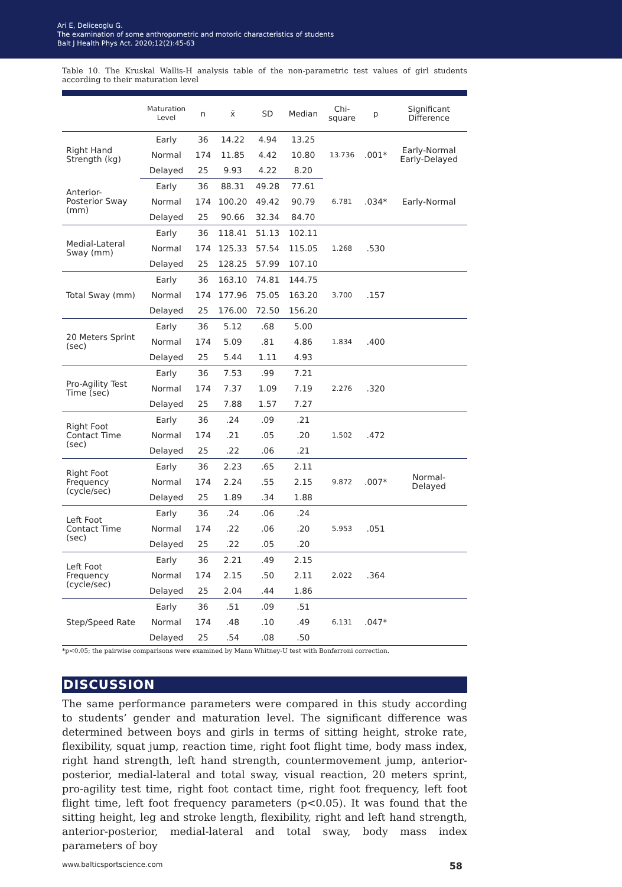Ari E, Deliceoglu G.
The examination of some anthropometric and motoric characteristics of students
Balt J Health Phys Act. 2020;12(2):45-63
Table 10. The Kruskal Wallis-H analysis table of the non-parametric test values of girl students according to their maturation level
| | Maturation Level | n | x̄ | SD | Median | Chi- square | p | Significant Difference |
| --- | --- | --- | --- | --- | --- | --- | --- | --- |
| Right Hand Strength (kg) | Early | 36 | 14.22 | 4.94 | 13.25 | 13.736 | .001* | Early-Normal Early-Delayed |
| | Normal | 174 | 11.85 | 4.42 | 10.80 | | | |
| | Delayed | 25 | 9.93 | 4.22 | 8.20 | | | |
| Anterior- Posterior Sway (mm) | Early | 36 | 88.31 | 49.28 | 77.61 | 6.781 | .034* | Early-Normal |
| | Normal | 174 | 100.20 | 49.42 | 90.79 | | | |
| | Delayed | 25 | 90.66 | 32.34 | 84.70 | | | |
| Medial-Lateral Sway (mm) | Early | 36 | 118.41 | 51.13 | 102.11 | 1.268 | .530 | |
| | Normal | 174 | 125.33 | 57.54 | 115.05 | | | |
| | Delayed | 25 | 128.25 | 57.99 | 107.10 | | | |
| Total Sway (mm) | Early | 36 | 163.10 | 74.81 | 144.75 | 3.700 | .157 | |
| | Normal | 174 | 177.96 | 75.05 | 163.20 | | | |
| | Delayed | 25 | 176.00 | 72.50 | 156.20 | | | |
| 20 Meters Sprint (sec) | Early | 36 | 5.12 | .68 | 5.00 | 1.834 | .400 | |
| | Normal | 174 | 5.09 | .81 | 4.86 | | | |
| | Delayed | 25 | 5.44 | 1.11 | 4.93 | | | |
| Pro-Agility Test Time (sec) | Early | 36 | 7.53 | .99 | 7.21 | 2.276 | .320 | |
| | Normal | 174 | 7.37 | 1.09 | 7.19 | | | |
| | Delayed | 25 | 7.88 | 1.57 | 7.27 | | | |
| Right Foot Contact Time (sec) | Early | 36 | .24 | .09 | .21 | 1.502 | .472 | |
| | Normal | 174 | .21 | .05 | .20 | | | |
| | Delayed | 25 | .22 | .06 | .21 | | | |
| Right Foot Frequency (cycle/sec) | Early | 36 | 2.23 | .65 | 2.11 | 9.872 | .007* | Normal- Delayed |
| | Normal | 174 | 2.24 | .55 | 2.15 | | | |
| | Delayed | 25 | 1.89 | .34 | 1.88 | | | |
| Left Foot Contact Time (sec) | Early | 36 | .24 | .06 | .24 | 5.953 | .051 | |
| | Normal | 174 | .22 | .06 | .20 | | | |
| | Delayed | 25 | .22 | .05 | .20 | | | |
| Left Foot Frequency (cycle/sec) | Early | 36 | 2.21 | .49 | 2.15 | 2.022 | .364 | |
| | Normal | 174 | 2.15 | .50 | 2.11 | | | |
| | Delayed | 25 | 2.04 | .44 | 1.86 | | | |
| Step/Speed Rate | Early | 36 | .51 | .09 | .51 | 6.131 | .047* | |
| | Normal | 174 | .48 | .10 | .49 | | | |
| | Delayed | 25 | .54 | .08 | .50 | | | |
*p<0.05; the pairwise comparisons were examined by Mann Whitney-U test with Bonferroni correction.
DISCUSSION
The same performance parameters were compared in this study according to students’ gender and maturation level. The significant difference was determined between boys and girls in terms of sitting height, stroke rate, flexibility, squat jump, reaction time, right foot flight time, body mass index, right hand strength, left hand strength, countermovement jump, anterior-posterior, medial-lateral and total sway, visual reaction, 20 meters sprint, pro-agility test time, right foot contact time, right foot frequency, left foot flight time, left foot frequency parameters (p<0.05). It was found that the sitting height, leg and stroke length, flexibility, right and left hand strength, anterior-posterior, medial-lateral and total sway, body mass index parameters of boy
www.balticsportscience.com 58